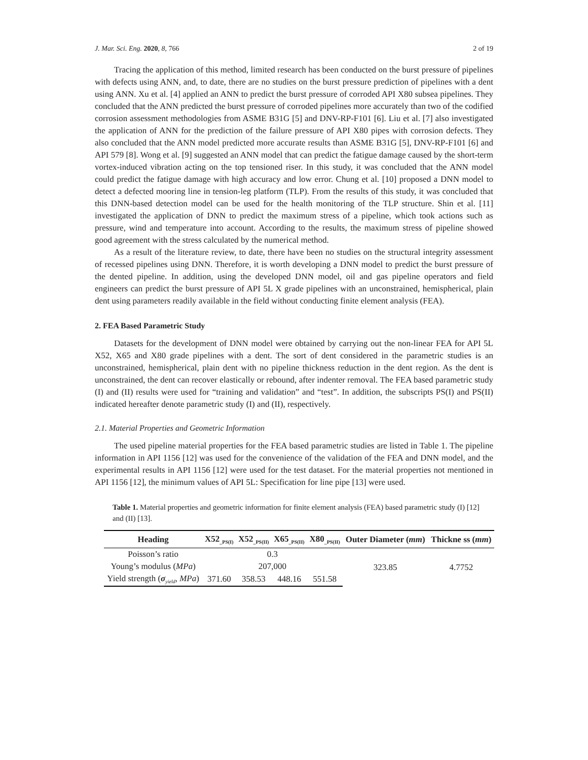J. Mar. Sci. Eng. 2020, 8, 766 2 of 19
Tracing the application of this method, limited research has been conducted on the burst pressure of pipelines with defects using ANN, and, to date, there are no studies on the burst pressure prediction of pipelines with a dent using ANN. Xu et al. [4] applied an ANN to predict the burst pressure of corroded API X80 subsea pipelines. They concluded that the ANN predicted the burst pressure of corroded pipelines more accurately than two of the codified corrosion assessment methodologies from ASME B31G [5] and DNV-RP-F101 [6]. Liu et al. [7] also investigated the application of ANN for the prediction of the failure pressure of API X80 pipes with corrosion defects. They also concluded that the ANN model predicted more accurate results than ASME B31G [5], DNV-RP-F101 [6] and API 579 [8]. Wong et al. [9] suggested an ANN model that can predict the fatigue damage caused by the short-term vortex-induced vibration acting on the top tensioned riser. In this study, it was concluded that the ANN model could predict the fatigue damage with high accuracy and low error. Chung et al. [10] proposed a DNN model to detect a defected mooring line in tension-leg platform (TLP). From the results of this study, it was concluded that this DNN-based detection model can be used for the health monitoring of the TLP structure. Shin et al. [11] investigated the application of DNN to predict the maximum stress of a pipeline, which took actions such as pressure, wind and temperature into account. According to the results, the maximum stress of pipeline showed good agreement with the stress calculated by the numerical method.
As a result of the literature review, to date, there have been no studies on the structural integrity assessment of recessed pipelines using DNN. Therefore, it is worth developing a DNN model to predict the burst pressure of the dented pipeline. In addition, using the developed DNN model, oil and gas pipeline operators and field engineers can predict the burst pressure of API 5L X grade pipelines with an unconstrained, hemispherical, plain dent using parameters readily available in the field without conducting finite element analysis (FEA).
2. FEA Based Parametric Study
Datasets for the development of DNN model were obtained by carrying out the non-linear FEA for API 5L X52, X65 and X80 grade pipelines with a dent. The sort of dent considered in the parametric studies is an unconstrained, hemispherical, plain dent with no pipeline thickness reduction in the dent region. As the dent is unconstrained, the dent can recover elastically or rebound, after indenter removal. The FEA based parametric study (I) and (II) results were used for “training and validation” and “test”. In addition, the subscripts PS(I) and PS(II) indicated hereafter denote parametric study (I) and (II), respectively.
2.1. Material Properties and Geometric Information
The used pipeline material properties for the FEA based parametric studies are listed in Table 1. The pipeline information in API 1156 [12] was used for the convenience of the validation of the FEA and DNN model, and the experimental results in API 1156 [12] were used for the test dataset. For the material properties not mentioned in API 1156 [12], the minimum values of API 5L: Specification for line pipe [13] were used.
Table 1. Material properties and geometric information for finite element analysis (FEA) based parametric study (I) [12] and (II) [13].
| Heading | X52<sub>_PS(I)</sub> | X52<sub>_PS(II)</sub> | X65<sub>_PS(II)</sub> | X80<sub>_PS(II)</sub> | Outer Diameter ( mm ) | Thickne ss ( mm ) |
| --- | --- | --- | --- | --- | --- | --- |
| Poisson’s ratio | 0.3 | | | | 323.85 | 4.7752 |
| Young’s modulus ( MPa ) | 207,000 | | | | | |
| Yield strength ( σ<sub>yield</sub>, MPa ) | 371.60 | 358.53 | 448.16 | 551.58 | | |